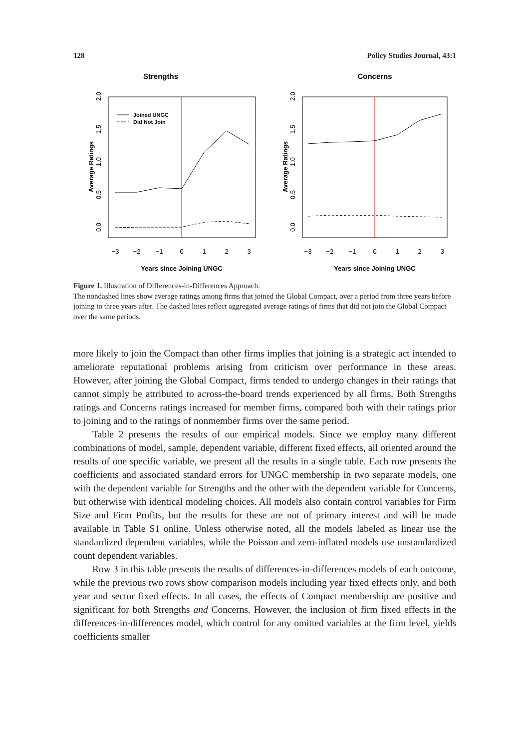128 Policy Studies Journal, 43:1
Strengths
Joined UNGC
Did Not Join
−3
−2
−1
0
1
2
3
Years since Joining UNGC
Average Ratings
0.0
0.5
1.0
1.5
2.0
Concerns
−3
−2
−1
0
1
2
3
Years since Joining UNGC
Average Ratings
0.0
0.5
1.0
1.5
2.0
Figure 1. Illustration of Differences-in-Differences Approach.
The nondashed lines show average ratings among firms that joined the Global Compact, over a period from three years before joining to three years after. The dashed lines reflect aggregated average ratings of firms that did not join the Global Compact over the same periods.
more likely to join the Compact than other firms implies that joining is a strategic act intended to ameliorate reputational problems arising from criticism over performance in these areas. However, after joining the Global Compact, firms tended to undergo changes in their ratings that cannot simply be attributed to across-the-board trends experienced by all firms. Both Strengths ratings and Concerns ratings increased for member firms, compared both with their ratings prior to joining and to the ratings of nonmember firms over the same period.
Table 2 presents the results of our empirical models. Since we employ many different combinations of model, sample, dependent variable, different fixed effects, all oriented around the results of one specific variable, we present all the results in a single table. Each row presents the coefficients and associated standard errors for UNGC membership in two separate models, one with the dependent variable for Strengths and the other with the dependent variable for Concerns, but otherwise with identical modeling choices. All models also contain control variables for Firm Size and Firm Profits, but the results for these are not of primary interest and will be made available in Table S1 online. Unless otherwise noted, all the models labeled as linear use the standardized dependent variables, while the Poisson and zero-inflated models use unstandardized count dependent variables.
Row 3 in this table presents the results of differences-in-differences models of each outcome, while the previous two rows show comparison models including year fixed effects only, and both year and sector fixed effects. In all cases, the effects of Compact membership are positive and significant for both Strengths and Concerns. However, the inclusion of firm fixed effects in the differences-in-differences model, which control for any omitted variables at the firm level, yields coefficients smaller